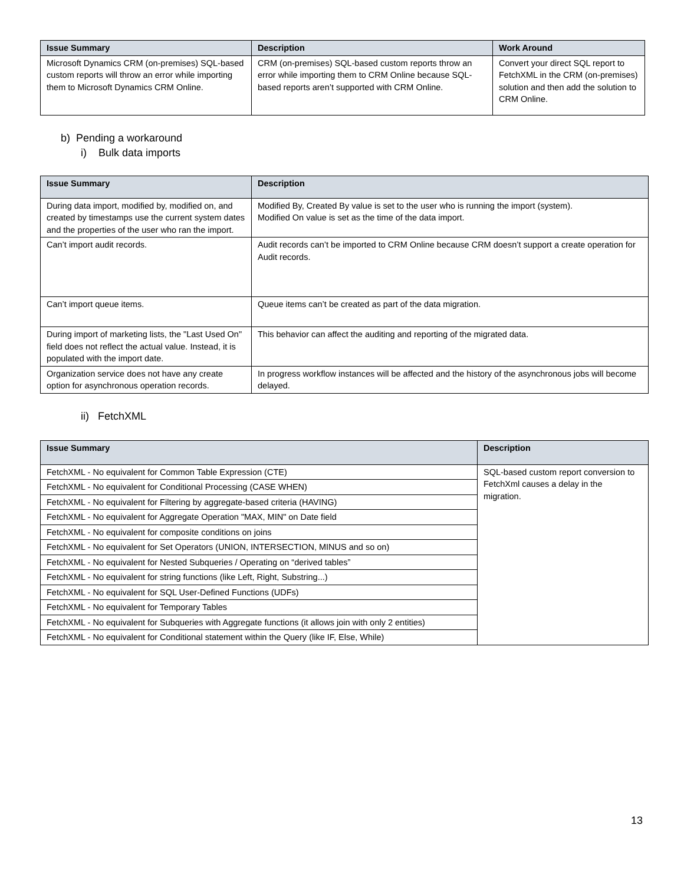| Issue Summary | Description | Work Around |
| --- | --- | --- |
| Microsoft Dynamics CRM (on-premises) SQL-based custom reports will throw an error while importing them to Microsoft Dynamics CRM Online. | CRM (on-premises) SQL-based custom reports throw an error while importing them to CRM Online because SQL-based reports aren’t supported with CRM Online. | Convert your direct SQL report to FetchXML in the CRM (on-premises) solution and then add the solution to CRM Online. |
b) Pending a workaround
i) Bulk data imports
| Issue Summary | Description |
| --- | --- |
| During data import, modified by, modified on, and created by timestamps use the current system dates and the properties of the user who ran the import. | Modified By, Created By value is set to the user who is running the import (system). Modified On value is set as the time of the data import. |
| Can’t import audit records. | Audit records can’t be imported to CRM Online because CRM doesn’t support a create operation for Audit records. |
| Can’t import queue items. | Queue items can’t be created as part of the data migration. |
| During import of marketing lists, the "Last Used On" field does not reflect the actual value. Instead, it is populated with the import date. | This behavior can affect the auditing and reporting of the migrated data. |
| Organization service does not have any create option for asynchronous operation records. | In progress workflow instances will be affected and the history of the asynchronous jobs will become delayed. |
ii) FetchXML
| Issue Summary | Description |
| --- | --- |
| FetchXML - No equivalent for Common Table Expression (CTE) | SQL-based custom report conversion to FetchXml causes a delay in the migration. |
| FetchXML - No equivalent for Conditional Processing (CASE WHEN) | |
| FetchXML - No equivalent for Filtering by aggregate-based criteria (HAVING) | |
| FetchXML - No equivalent for Aggregate Operation "MAX, MIN" on Date field | |
| FetchXML - No equivalent for composite conditions on joins | |
| FetchXML - No equivalent for Set Operators (UNION, INTERSECTION, MINUS and so on) | |
| FetchXML - No equivalent for Nested Subqueries / Operating on “derived tables” | |
| FetchXML - No equivalent for string functions (like Left, Right, Substring...) | |
| FetchXML - No equivalent for SQL User-Defined Functions (UDFs) | |
| FetchXML - No equivalent for Temporary Tables | |
| FetchXML - No equivalent for Subqueries with Aggregate functions (it allows join with only 2 entities) | |
| FetchXML - No equivalent for Conditional statement within the Query (like IF, Else, While) | |
13